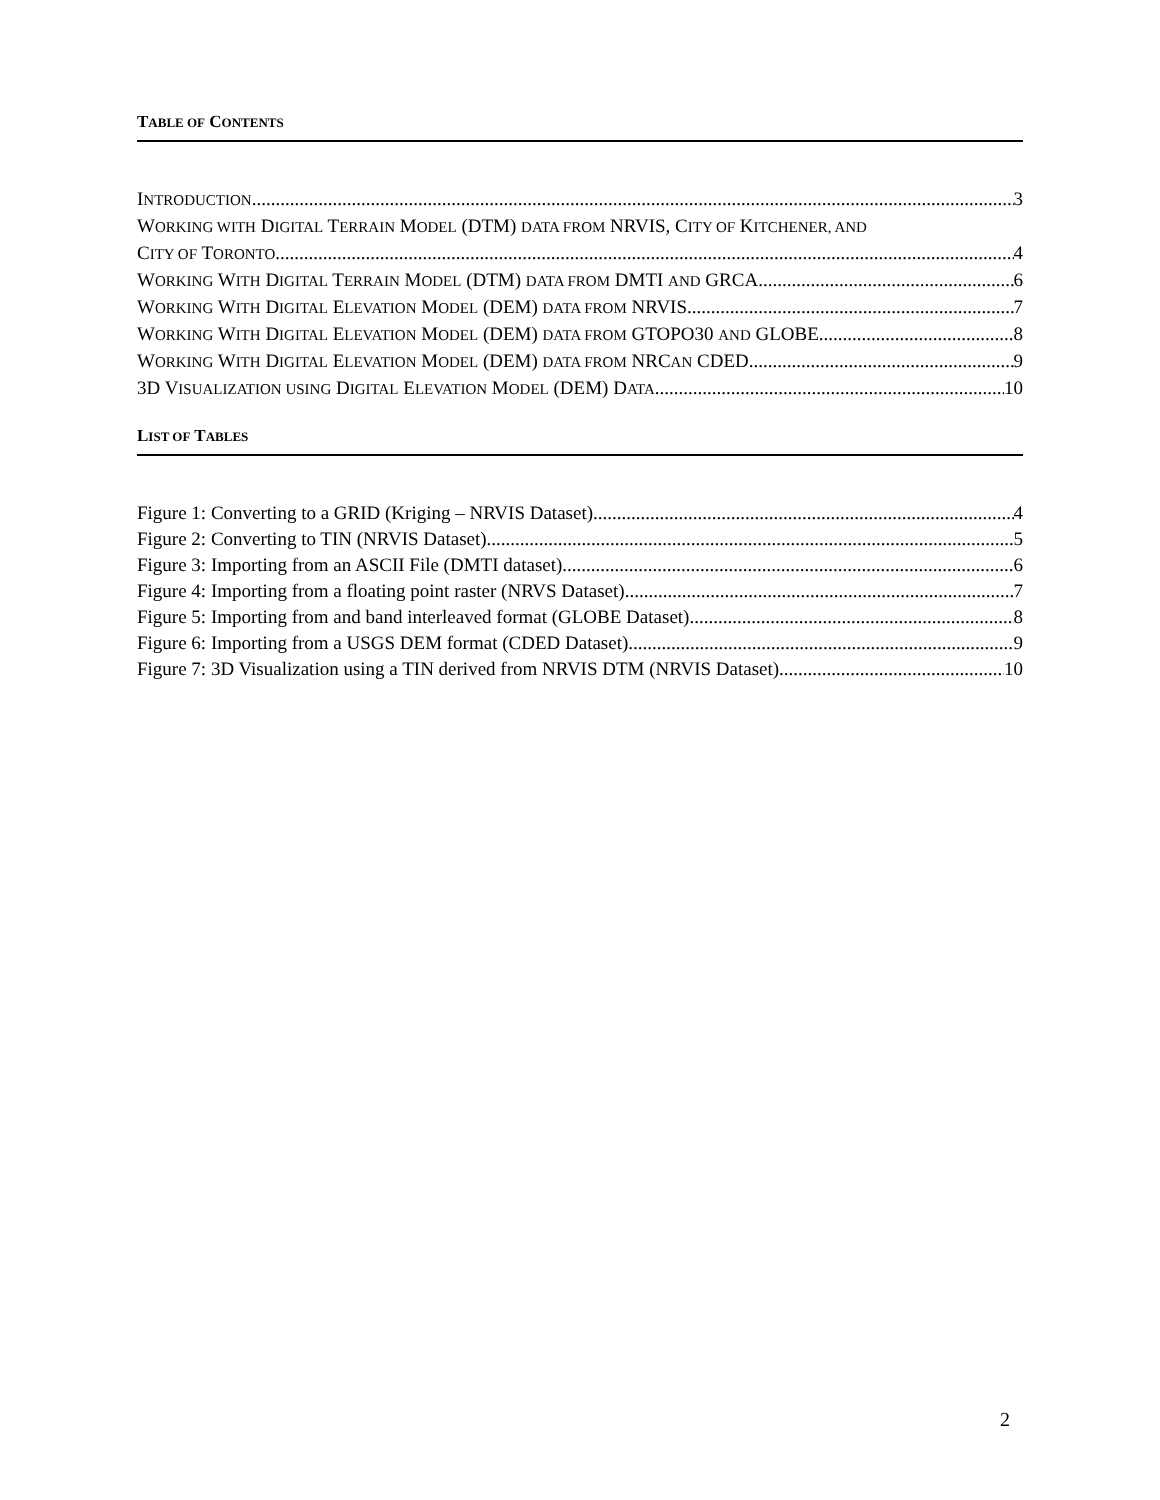TABLE OF CONTENTS
INTRODUCTION 3
WORKING WITH DIGITAL TERRAIN MODEL (DTM) DATA FROM NRVIS, CITY OF KITCHENER, AND
CITY OF TORONTO 4
WORKING WITH DIGITAL TERRAIN MODEL (DTM) DATA FROM DMTI AND GRCA 6
WORKING WITH DIGITAL ELEVATION MODEL (DEM) DATA FROM NRVIS 7
WORKING WITH DIGITAL ELEVATION MODEL (DEM) DATA FROM GTOPO30 AND GLOBE 8
WORKING WITH DIGITAL ELEVATION MODEL (DEM) DATA FROM NRCAN CDED 9
3D VISUALIZATION USING DIGITAL ELEVATION MODEL (DEM) DATA 10
LIST OF TABLES
Figure 1: Converting to a GRID (Kriging – NRVIS Dataset) 4
Figure 2: Converting to TIN (NRVIS Dataset) 5
Figure 3: Importing from an ASCII File (DMTI dataset) 6
Figure 4: Importing from a floating point raster (NRVS Dataset) 7
Figure 5: Importing from and band interleaved format (GLOBE Dataset) 8
Figure 6: Importing from a USGS DEM format (CDED Dataset) 9
Figure 7: 3D Visualization using a TIN derived from NRVIS DTM (NRVIS Dataset) 10
2